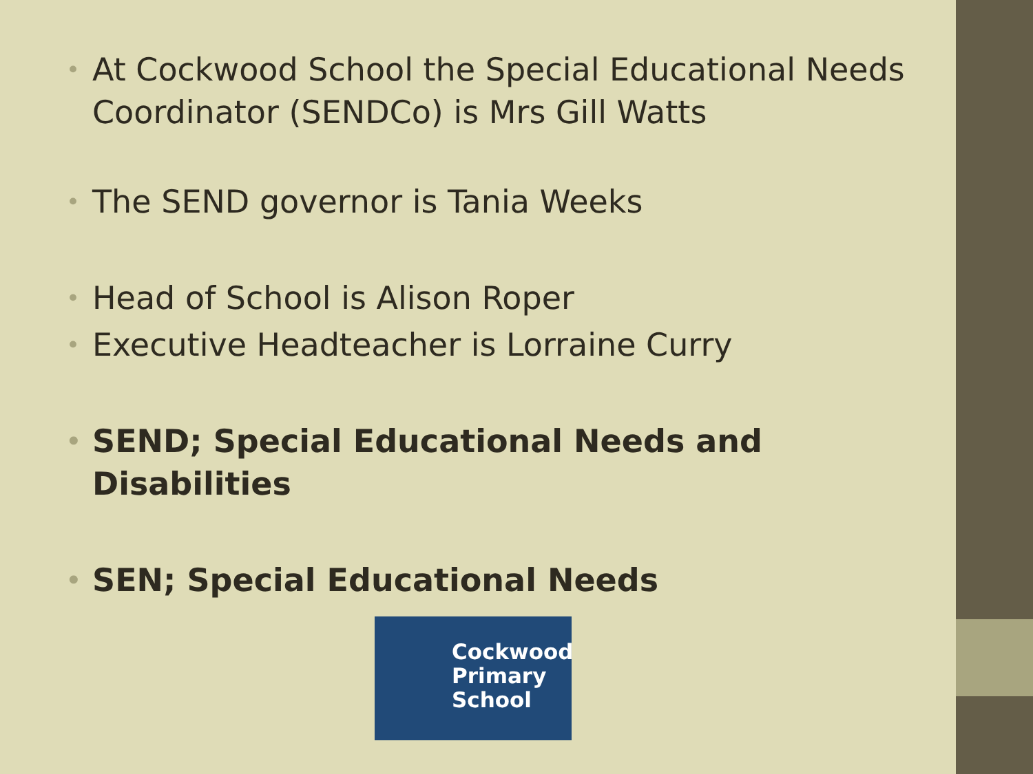• At Cockwood School the Special Educational Needs Coordinator (SENDCo) is Mrs Gill Watts
• The SEND governor is Tania Weeks
• Head of School is Alison Roper
• Executive Headteacher is Lorraine Curry
• SEND; Special Educational Needs and Disabilities
• SEN; Special Educational Needs
Cockwood
Primary
School